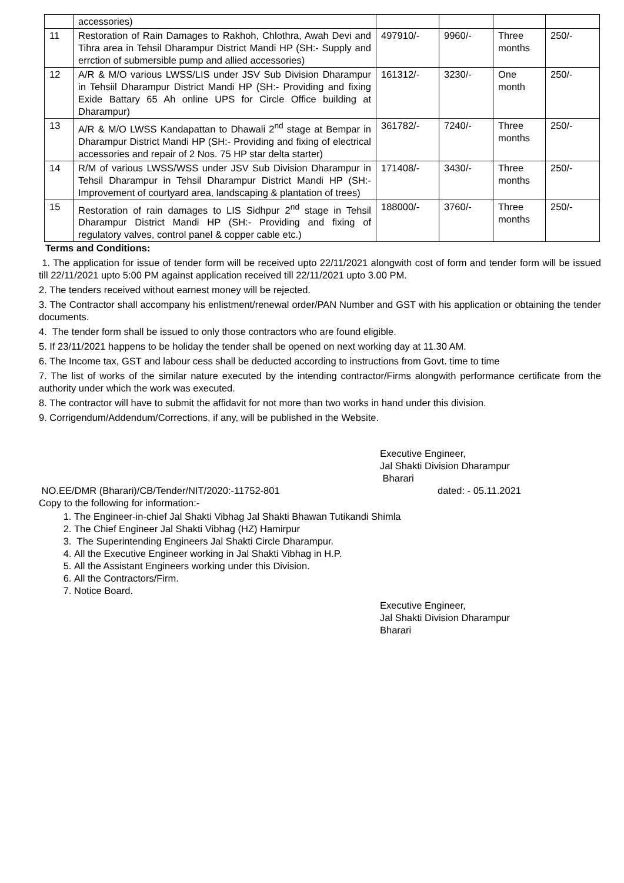| | accessories) | | | | |
| 11 | Restoration of Rain Damages to Rakhoh, Chlothra, Awah Devi and Tihra area in Tehsil Dharampur District Mandi HP (SH:- Supply and errction of submersible pump and allied accessories) | 497910/- | 9960/- | Three months | 250/- |
| 12 | A/R & M/O various LWSS/LIS under JSV Sub Division Dharampur in Tehsiil Dharampur District Mandi HP (SH:- Providing and fixing Exide Battary 65 Ah online UPS for Circle Office building at Dharampur) | 161312/- | 3230/- | One month | 250/- |
| 13 | A/R & M/O LWSS Kandapattan to Dhawali 2<sup>nd</sup> stage at Bempar in Dharampur District Mandi HP (SH:- Providing and fixing of electrical accessories and repair of 2 Nos. 75 HP star delta starter) | 361782/- | 7240/- | Three months | 250/- |
| 14 | R/M of various LWSS/WSS under JSV Sub Division Dharampur in Tehsil Dharampur in Tehsil Dharampur District Mandi HP (SH:- Improvement of courtyard area, landscaping & plantation of trees) | 171408/- | 3430/- | Three months | 250/- |
| 15 | Restoration of rain damages to LIS Sidhpur 2<sup>nd</sup> stage in Tehsil Dharampur District Mandi HP (SH:- Providing and fixing of regulatory valves, control panel & copper cable etc.) | 188000/- | 3760/- | Three months | 250/- |
Terms and Conditions:
1. The application for issue of tender form will be received upto 22/11/2021 alongwith cost of form and tender form will be issued till 22/11/2021 upto 5:00 PM against application received till 22/11/2021 upto 3.00 PM.
2. The tenders received without earnest money will be rejected.
3. The Contractor shall accompany his enlistment/renewal order/PAN Number and GST with his application or obtaining the tender documents.
4. The tender form shall be issued to only those contractors who are found eligible.
5. If 23/11/2021 happens to be holiday the tender shall be opened on next working day at 11.30 AM.
6. The Income tax, GST and labour cess shall be deducted according to instructions from Govt. time to time
7. The list of works of the similar nature executed by the intending contractor/Firms alongwith performance certificate from the authority under which the work was executed.
8. The contractor will have to submit the affidavit for not more than two works in hand under this division.
9. Corrigendum/Addendum/Corrections, if any, will be published in the Website.
Executive Engineer,
Jal Shakti Division Dharampur
Bharari
NO.EE/DMR (Bharari)/CB/Tender/NIT/2020:-11752-801 dated: - 05.11.2021
Copy to the following for information:-
1. The Engineer-in-chief Jal Shakti Vibhag Jal Shakti Bhawan Tutikandi Shimla
2. The Chief Engineer Jal Shakti Vibhag (HZ) Hamirpur
3. The Superintending Engineers Jal Shakti Circle Dharampur.
4. All the Executive Engineer working in Jal Shakti Vibhag in H.P.
5. All the Assistant Engineers working under this Division.
6. All the Contractors/Firm.
7. Notice Board.
Executive Engineer,
Jal Shakti Division Dharampur
Bharari